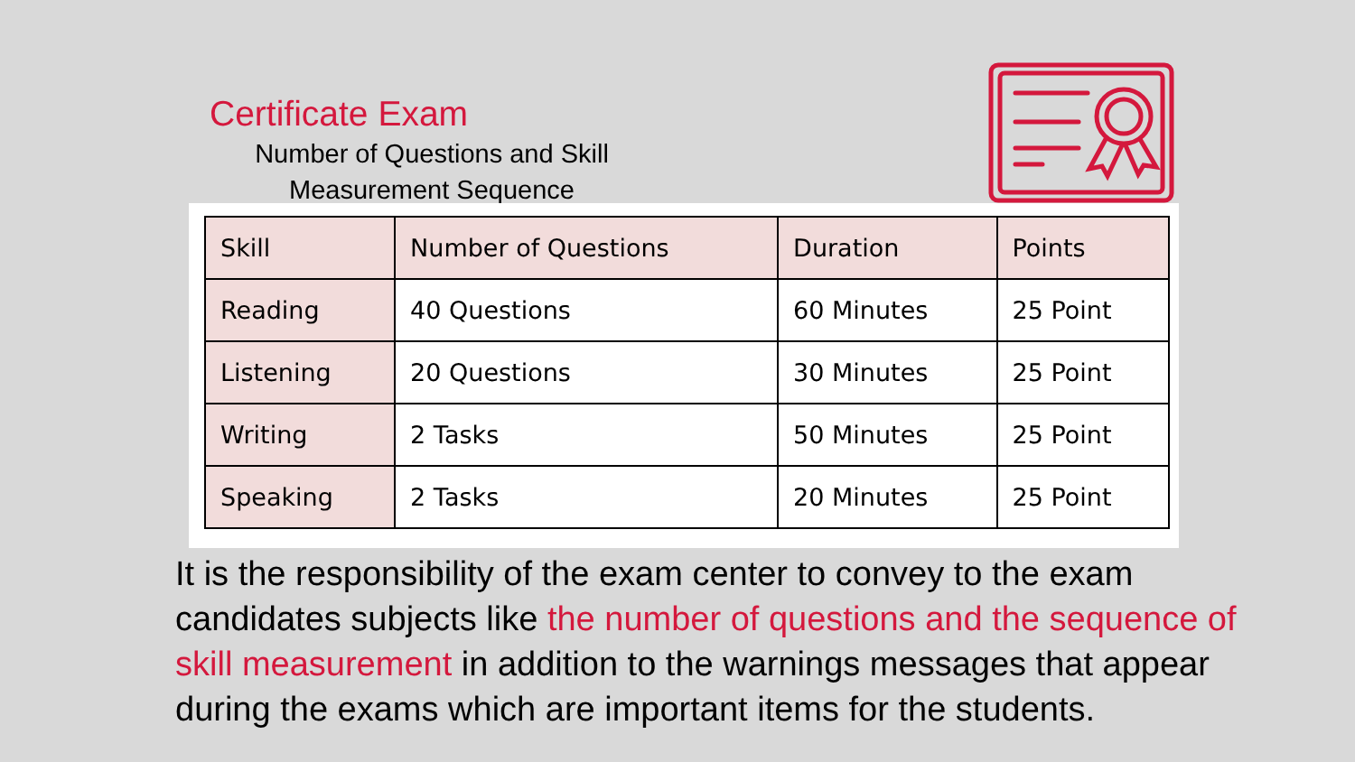Certificate Exam
Number of Questions and Skill Measurement Sequence
| Skill | Number of Questions | Duration | Points |
| --- | --- | --- | --- |
| Reading | 40 Questions | 60 Minutes | 25 Point |
| Listening | 20 Questions | 30 Minutes | 25 Point |
| Writing | 2 Tasks | 50 Minutes | 25 Point |
| Speaking | 2 Tasks | 20 Minutes | 25 Point |
It is the responsibility of the exam center to convey to the exam candidates subjects like the number of questions and the sequence of skill measurement in addition to the warnings messages that appear during the exams which are important items for the students.